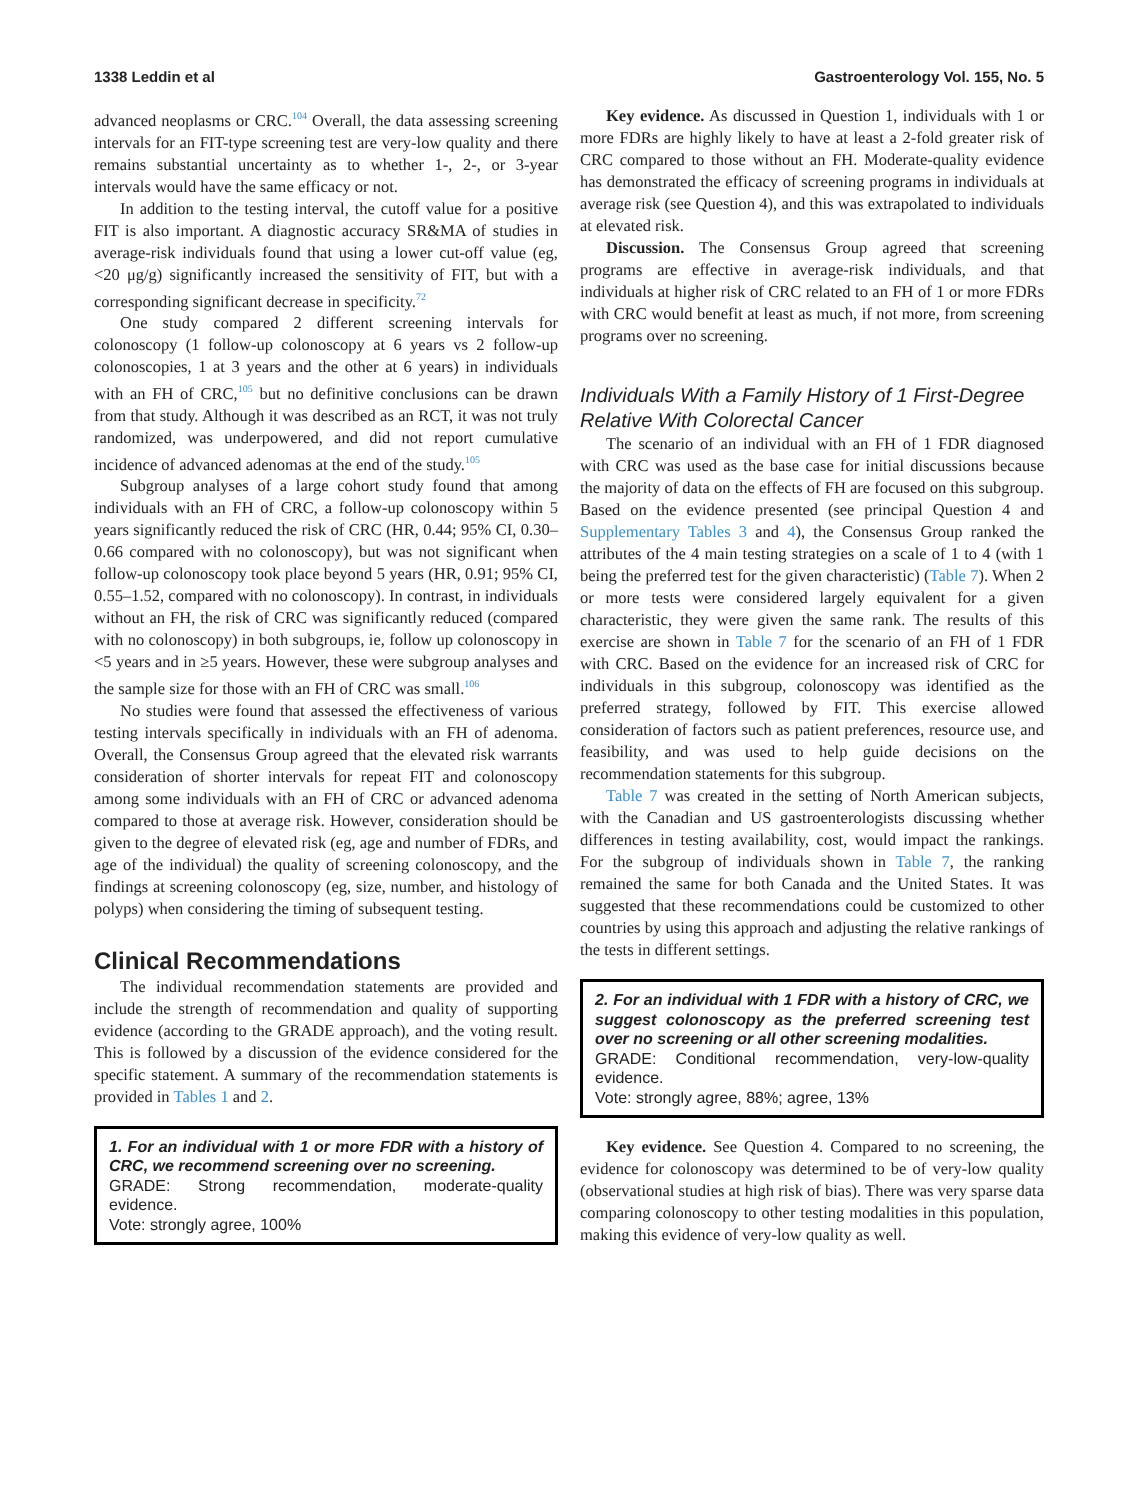1338 Leddin et al Gastroenterology Vol. 155, No. 5
advanced neoplasms or CRC.<sup>104</sup> Overall, the data assessing screening intervals for an FIT-type screening test are very-low quality and there remains substantial uncertainty as to whether 1-, 2-, or 3-year intervals would have the same efficacy or not.
In addition to the testing interval, the cutoff value for a positive FIT is also important. A diagnostic accuracy SR&MA of studies in average-risk individuals found that using a lower cut-off value (eg, <20 μg/g) significantly increased the sensitivity of FIT, but with a corresponding significant decrease in specificity.<sup>72</sup>
One study compared 2 different screening intervals for colonoscopy (1 follow-up colonoscopy at 6 years vs 2 follow-up colonoscopies, 1 at 3 years and the other at 6 years) in individuals with an FH of CRC,<sup>105</sup> but no definitive conclusions can be drawn from that study. Although it was described as an RCT, it was not truly randomized, was underpowered, and did not report cumulative incidence of advanced adenomas at the end of the study.<sup>105</sup>
Subgroup analyses of a large cohort study found that among individuals with an FH of CRC, a follow-up colonoscopy within 5 years significantly reduced the risk of CRC (HR, 0.44; 95% CI, 0.30–0.66 compared with no colonoscopy), but was not significant when follow-up colonoscopy took place beyond 5 years (HR, 0.91; 95% CI, 0.55–1.52, compared with no colonoscopy). In contrast, in individuals without an FH, the risk of CRC was significantly reduced (compared with no colonoscopy) in both subgroups, ie, follow up colonoscopy in <5 years and in ≥5 years. However, these were subgroup analyses and the sample size for those with an FH of CRC was small.<sup>106</sup>
No studies were found that assessed the effectiveness of various testing intervals specifically in individuals with an FH of adenoma. Overall, the Consensus Group agreed that the elevated risk warrants consideration of shorter intervals for repeat FIT and colonoscopy among some individuals with an FH of CRC or advanced adenoma compared to those at average risk. However, consideration should be given to the degree of elevated risk (eg, age and number of FDRs, and age of the individual) the quality of screening colonoscopy, and the findings at screening colonoscopy (eg, size, number, and histology of polyps) when considering the timing of subsequent testing.
Clinical Recommendations
The individual recommendation statements are provided and include the strength of recommendation and quality of supporting evidence (according to the GRADE approach), and the voting result. This is followed by a discussion of the evidence considered for the specific statement. A summary of the recommendation statements is provided in Tables 1 and 2.
1. For an individual with 1 or more FDR with a history of CRC, we recommend screening over no screening.
GRADE: Strong recommendation, moderate-quality evidence.
Vote: strongly agree, 100%
Key evidence. As discussed in Question 1, individuals with 1 or more FDRs are highly likely to have at least a 2-fold greater risk of CRC compared to those without an FH. Moderate-quality evidence has demonstrated the efficacy of screening programs in individuals at average risk (see Question 4), and this was extrapolated to individuals at elevated risk.
Discussion. The Consensus Group agreed that screening programs are effective in average-risk individuals, and that individuals at higher risk of CRC related to an FH of 1 or more FDRs with CRC would benefit at least as much, if not more, from screening programs over no screening.
Individuals With a Family History of 1 First-Degree Relative With Colorectal Cancer
The scenario of an individual with an FH of 1 FDR diagnosed with CRC was used as the base case for initial discussions because the majority of data on the effects of FH are focused on this subgroup. Based on the evidence presented (see principal Question 4 and Supplementary Tables 3 and 4), the Consensus Group ranked the attributes of the 4 main testing strategies on a scale of 1 to 4 (with 1 being the preferred test for the given characteristic) (Table 7). When 2 or more tests were considered largely equivalent for a given characteristic, they were given the same rank. The results of this exercise are shown in Table 7 for the scenario of an FH of 1 FDR with CRC. Based on the evidence for an increased risk of CRC for individuals in this subgroup, colonoscopy was identified as the preferred strategy, followed by FIT. This exercise allowed consideration of factors such as patient preferences, resource use, and feasibility, and was used to help guide decisions on the recommendation statements for this subgroup.
Table 7 was created in the setting of North American subjects, with the Canadian and US gastroenterologists discussing whether differences in testing availability, cost, would impact the rankings. For the subgroup of individuals shown in Table 7, the ranking remained the same for both Canada and the United States. It was suggested that these recommendations could be customized to other countries by using this approach and adjusting the relative rankings of the tests in different settings.
2. For an individual with 1 FDR with a history of CRC, we suggest colonoscopy as the preferred screening test over no screening or all other screening modalities.
GRADE: Conditional recommendation, very-low-quality evidence.
Vote: strongly agree, 88%; agree, 13%
Key evidence. See Question 4. Compared to no screening, the evidence for colonoscopy was determined to be of very-low quality (observational studies at high risk of bias). There was very sparse data comparing colonoscopy to other testing modalities in this population, making this evidence of very-low quality as well.